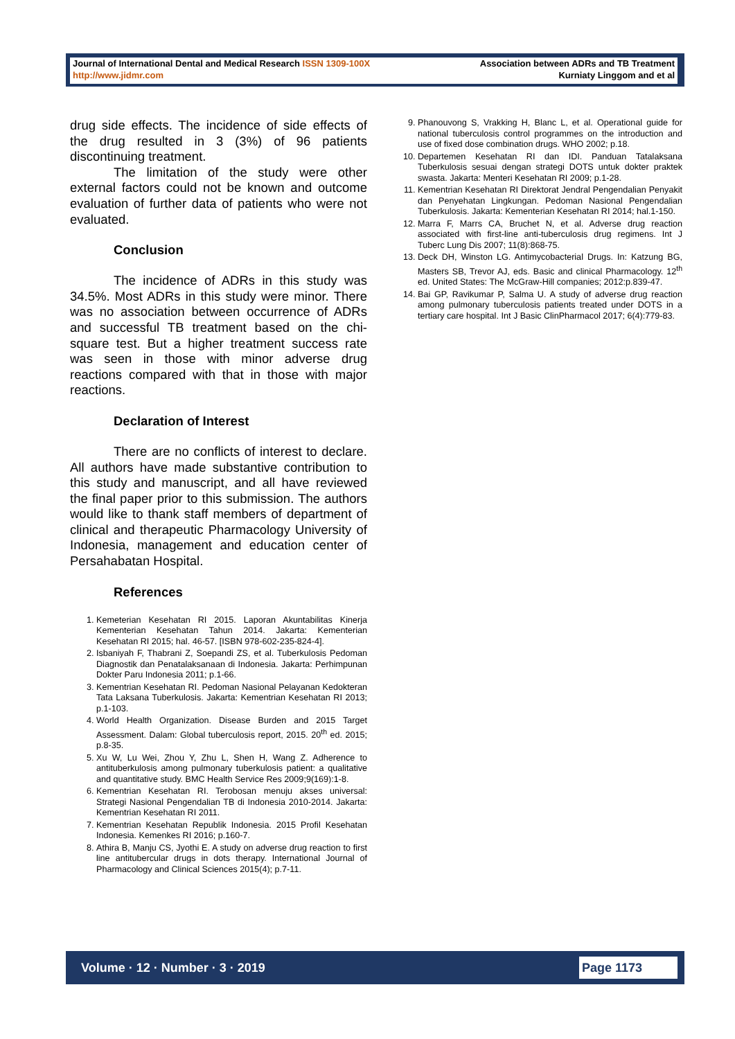Journal of International Dental and Medical Research ISSN 1309-100X
http://www.jidmr.com
Association between ADRs and TB Treatment
Kurniaty Linggom and et al
drug side effects. The incidence of side effects of the drug resulted in 3 (3%) of 96 patients discontinuing treatment.
The limitation of the study were other external factors could not be known and outcome evaluation of further data of patients who were not evaluated.
Conclusion
The incidence of ADRs in this study was 34.5%. Most ADRs in this study were minor. There was no association between occurrence of ADRs and successful TB treatment based on the chi-square test. But a higher treatment success rate was seen in those with minor adverse drug reactions compared with that in those with major reactions.
Declaration of Interest
There are no conflicts of interest to declare. All authors have made substantive contribution to this study and manuscript, and all have reviewed the final paper prior to this submission. The authors would like to thank staff members of department of clinical and therapeutic Pharmacology University of Indonesia, management and education center of Persahabatan Hospital.
References
1. Kemeterian Kesehatan RI 2015. Laporan Akuntabilitas Kinerja Kementerian Kesehatan Tahun 2014. Jakarta: Kementerian Kesehatan RI 2015; hal. 46-57. [ISBN 978-602-235-824-4].
2. Isbaniyah F, Thabrani Z, Soepandi ZS, et al. Tuberkulosis Pedoman Diagnostik dan Penatalaksanaan di Indonesia. Jakarta: Perhimpunan Dokter Paru Indonesia 2011; p.1-66.
3. Kementrian Kesehatan RI. Pedoman Nasional Pelayanan Kedokteran Tata Laksana Tuberkulosis. Jakarta: Kementrian Kesehatan RI 2013; p.1-103.
4. World Health Organization. Disease Burden and 2015 Target Assessment. Dalam: Global tuberculosis report, 2015. 20<sup>th</sup> ed. 2015; p.8-35.
5. Xu W, Lu Wei, Zhou Y, Zhu L, Shen H, Wang Z. Adherence to antituberkulosis among pulmonary tuberkulosis patient: a qualitative and quantitative study. BMC Health Service Res 2009;9(169):1-8.
6. Kementrian Kesehatan RI. Terobosan menuju akses universal: Strategi Nasional Pengendalian TB di Indonesia 2010-2014. Jakarta: Kementrian Kesehatan RI 2011.
7. Kementrian Kesehatan Republik Indonesia. 2015 Profil Kesehatan Indonesia. Kemenkes RI 2016; p.160-7.
8. Athira B, Manju CS, Jyothi E. A study on adverse drug reaction to first line antitubercular drugs in dots therapy. International Journal of Pharmacology and Clinical Sciences 2015(4); p.7-11.
9. Phanouvong S, Vrakking H, Blanc L, et al. Operational guide for national tuberculosis control programmes on the introduction and use of fixed dose combination drugs. WHO 2002; p.18.
10. Departemen Kesehatan RI dan IDI. Panduan Tatalaksana Tuberkulosis sesuai dengan strategi DOTS untuk dokter praktek swasta. Jakarta: Menteri Kesehatan RI 2009; p.1-28.
11. Kementrian Kesehatan RI Direktorat Jendral Pengendalian Penyakit dan Penyehatan Lingkungan. Pedoman Nasional Pengendalian Tuberkulosis. Jakarta: Kementerian Kesehatan RI 2014; hal.1-150.
12. Marra F, Marrs CA, Bruchet N, et al. Adverse drug reaction associated with first-line anti-tuberculosis drug regimens. Int J Tuberc Lung Dis 2007; 11(8):868-75.
13. Deck DH, Winston LG. Antimycobacterial Drugs. In: Katzung BG, Masters SB, Trevor AJ, eds. Basic and clinical Pharmacology. 12<sup>th</sup> ed. United States: The McGraw-Hill companies; 2012:p.839-47.
14. Bai GP, Ravikumar P, Salma U. A study of adverse drug reaction among pulmonary tuberculosis patients treated under DOTS in a tertiary care hospital. Int J Basic ClinPharmacol 2017; 6(4):779-83.
Volume · 12 · Number · 3 · 2019
Page 1173